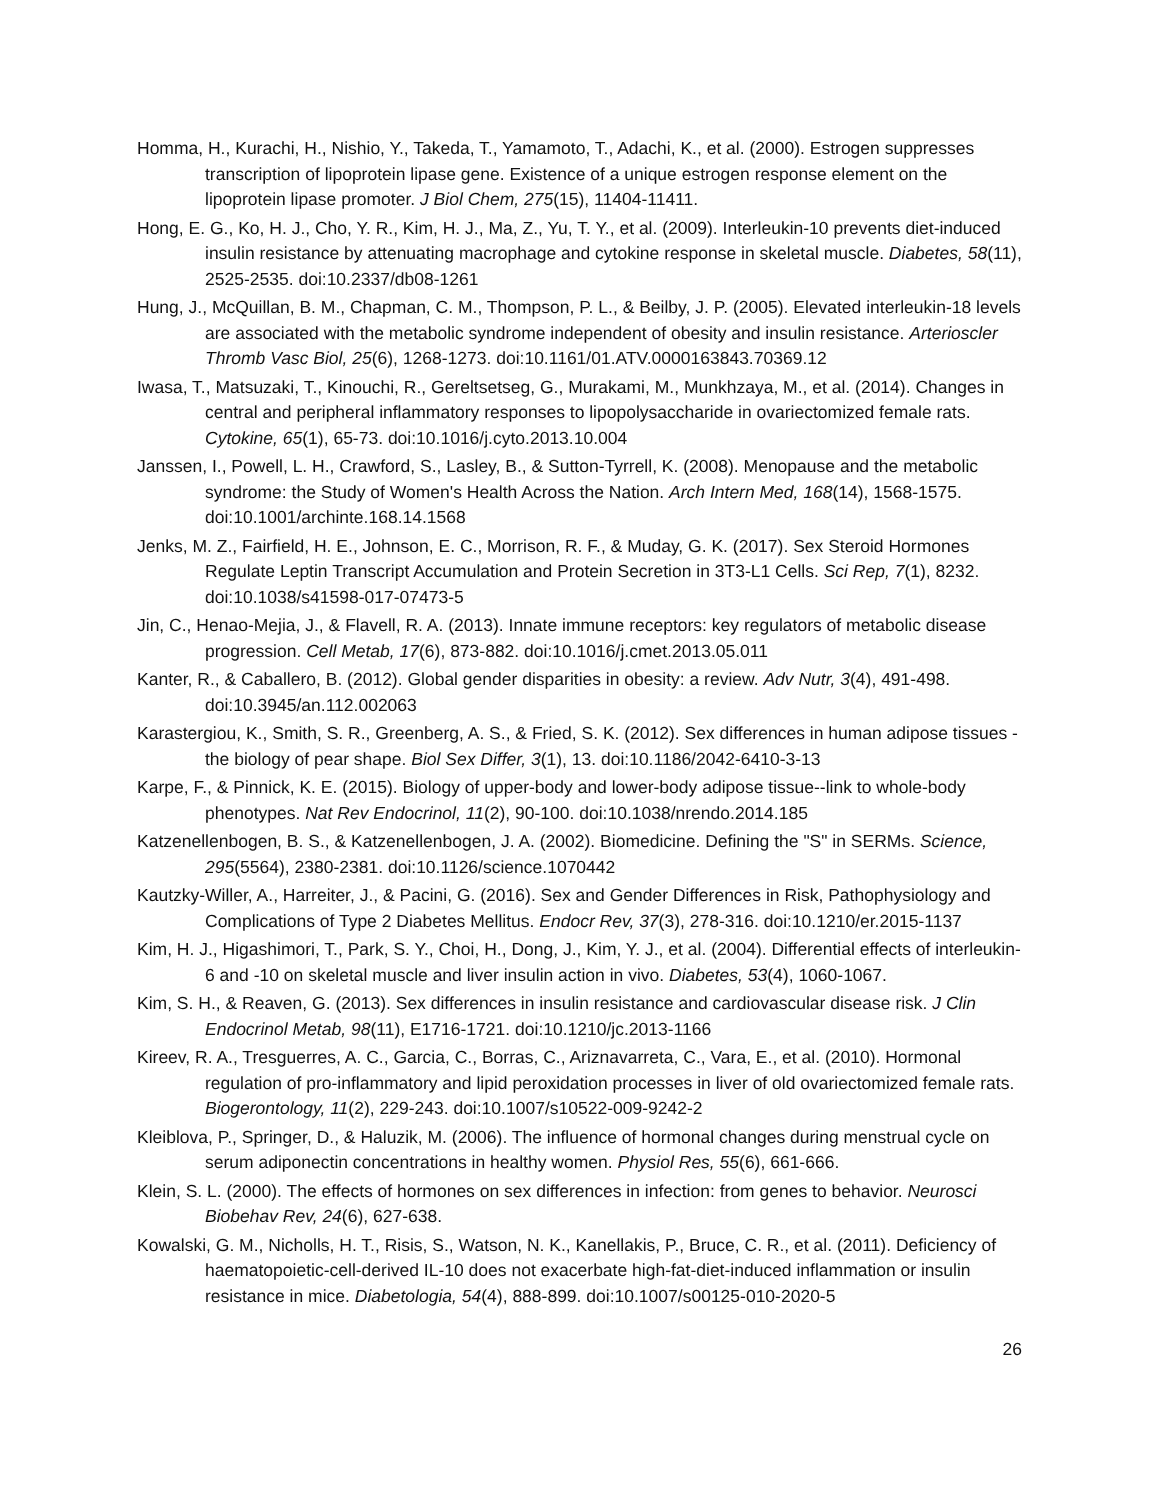Homma, H., Kurachi, H., Nishio, Y., Takeda, T., Yamamoto, T., Adachi, K., et al. (2000). Estrogen suppresses transcription of lipoprotein lipase gene. Existence of a unique estrogen response element on the lipoprotein lipase promoter. J Biol Chem, 275(15), 11404-11411.
Hong, E. G., Ko, H. J., Cho, Y. R., Kim, H. J., Ma, Z., Yu, T. Y., et al. (2009). Interleukin-10 prevents diet-induced insulin resistance by attenuating macrophage and cytokine response in skeletal muscle. Diabetes, 58(11), 2525-2535. doi:10.2337/db08-1261
Hung, J., McQuillan, B. M., Chapman, C. M., Thompson, P. L., & Beilby, J. P. (2005). Elevated interleukin-18 levels are associated with the metabolic syndrome independent of obesity and insulin resistance. Arterioscler Thromb Vasc Biol, 25(6), 1268-1273. doi:10.1161/01.ATV.0000163843.70369.12
Iwasa, T., Matsuzaki, T., Kinouchi, R., Gereltsetseg, G., Murakami, M., Munkhzaya, M., et al. (2014). Changes in central and peripheral inflammatory responses to lipopolysaccharide in ovariectomized female rats. Cytokine, 65(1), 65-73. doi:10.1016/j.cyto.2013.10.004
Janssen, I., Powell, L. H., Crawford, S., Lasley, B., & Sutton-Tyrrell, K. (2008). Menopause and the metabolic syndrome: the Study of Women's Health Across the Nation. Arch Intern Med, 168(14), 1568-1575. doi:10.1001/archinte.168.14.1568
Jenks, M. Z., Fairfield, H. E., Johnson, E. C., Morrison, R. F., & Muday, G. K. (2017). Sex Steroid Hormones Regulate Leptin Transcript Accumulation and Protein Secretion in 3T3-L1 Cells. Sci Rep, 7(1), 8232. doi:10.1038/s41598-017-07473-5
Jin, C., Henao-Mejia, J., & Flavell, R. A. (2013). Innate immune receptors: key regulators of metabolic disease progression. Cell Metab, 17(6), 873-882. doi:10.1016/j.cmet.2013.05.011
Kanter, R., & Caballero, B. (2012). Global gender disparities in obesity: a review. Adv Nutr, 3(4), 491-498. doi:10.3945/an.112.002063
Karastergiou, K., Smith, S. R., Greenberg, A. S., & Fried, S. K. (2012). Sex differences in human adipose tissues - the biology of pear shape. Biol Sex Differ, 3(1), 13. doi:10.1186/2042-6410-3-13
Karpe, F., & Pinnick, K. E. (2015). Biology of upper-body and lower-body adipose tissue--link to whole-body phenotypes. Nat Rev Endocrinol, 11(2), 90-100. doi:10.1038/nrendo.2014.185
Katzenellenbogen, B. S., & Katzenellenbogen, J. A. (2002). Biomedicine. Defining the "S" in SERMs. Science, 295(5564), 2380-2381. doi:10.1126/science.1070442
Kautzky-Willer, A., Harreiter, J., & Pacini, G. (2016). Sex and Gender Differences in Risk, Pathophysiology and Complications of Type 2 Diabetes Mellitus. Endocr Rev, 37(3), 278-316. doi:10.1210/er.2015-1137
Kim, H. J., Higashimori, T., Park, S. Y., Choi, H., Dong, J., Kim, Y. J., et al. (2004). Differential effects of interleukin-6 and -10 on skeletal muscle and liver insulin action in vivo. Diabetes, 53(4), 1060-1067.
Kim, S. H., & Reaven, G. (2013). Sex differences in insulin resistance and cardiovascular disease risk. J Clin Endocrinol Metab, 98(11), E1716-1721. doi:10.1210/jc.2013-1166
Kireev, R. A., Tresguerres, A. C., Garcia, C., Borras, C., Ariznavarreta, C., Vara, E., et al. (2010). Hormonal regulation of pro-inflammatory and lipid peroxidation processes in liver of old ovariectomized female rats. Biogerontology, 11(2), 229-243. doi:10.1007/s10522-009-9242-2
Kleiblova, P., Springer, D., & Haluzik, M. (2006). The influence of hormonal changes during menstrual cycle on serum adiponectin concentrations in healthy women. Physiol Res, 55(6), 661-666.
Klein, S. L. (2000). The effects of hormones on sex differences in infection: from genes to behavior. Neurosci Biobehav Rev, 24(6), 627-638.
Kowalski, G. M., Nicholls, H. T., Risis, S., Watson, N. K., Kanellakis, P., Bruce, C. R., et al. (2011). Deficiency of haematopoietic-cell-derived IL-10 does not exacerbate high-fat-diet-induced inflammation or insulin resistance in mice. Diabetologia, 54(4), 888-899. doi:10.1007/s00125-010-2020-5
26